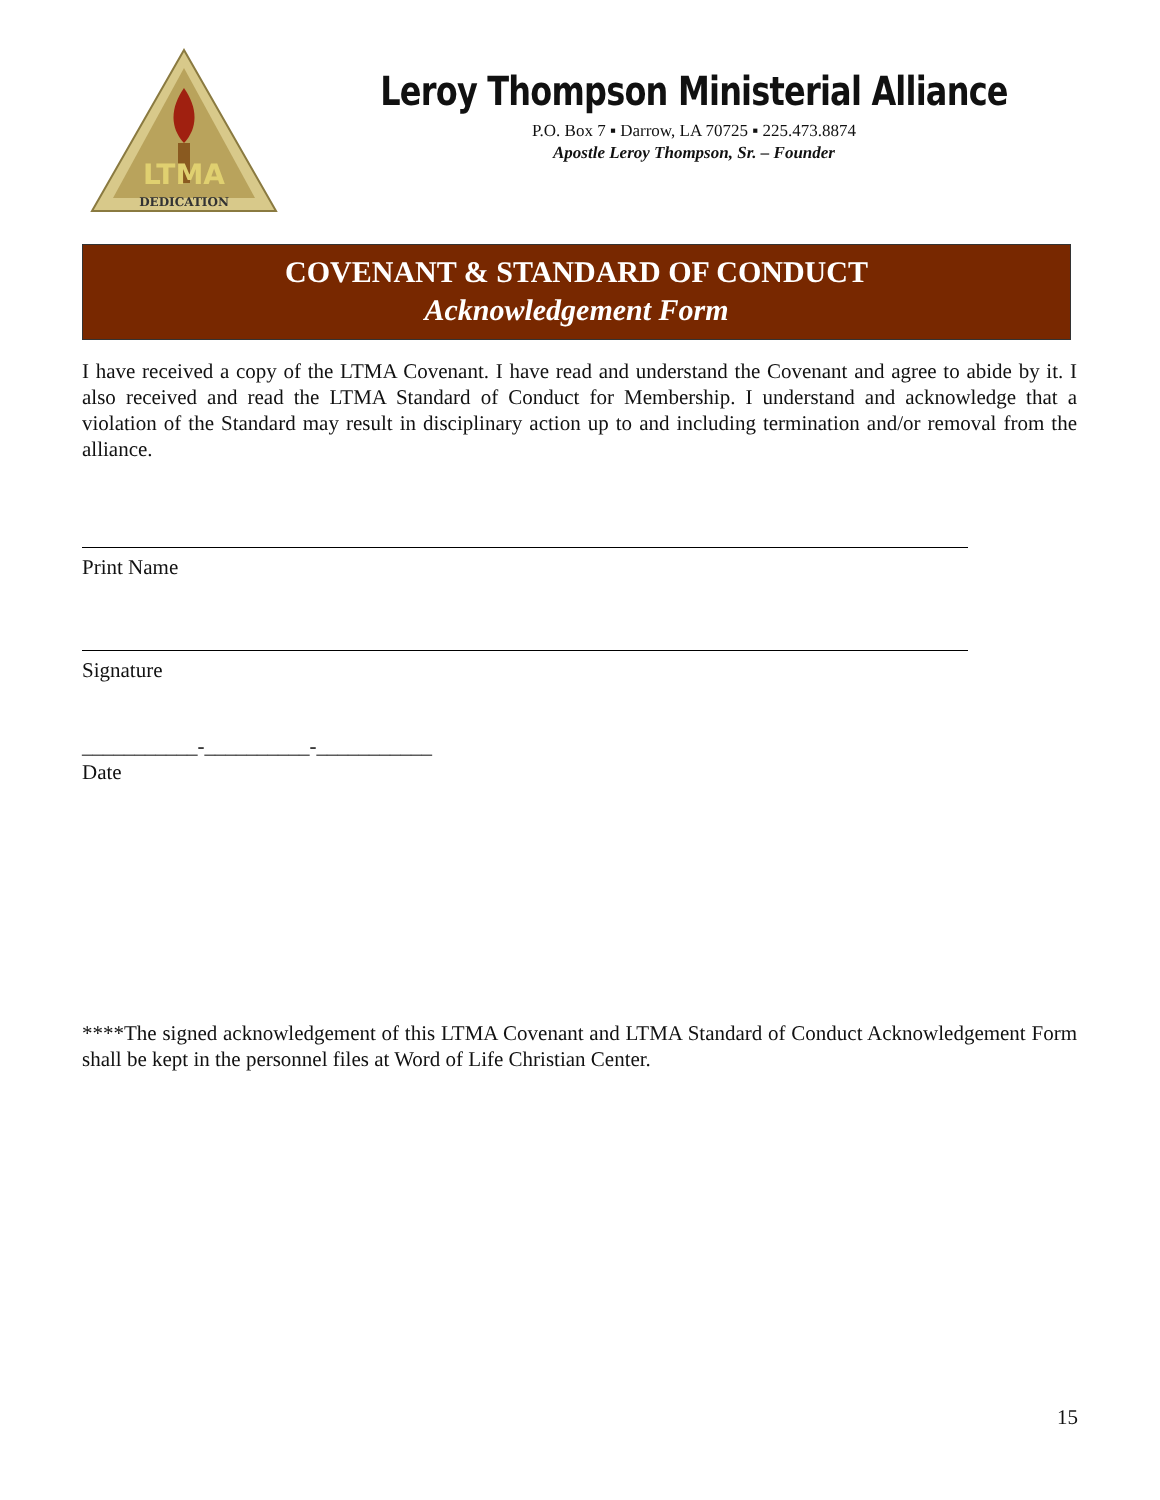DEDICATION
LTMA
Leroy Thompson Ministerial Alliance
P.O. Box 7 ▪ Darrow, LA 70725 ▪ 225.473.8874
Apostle Leroy Thompson, Sr. – Founder
COVENANT & STANDARD OF CONDUCT
Acknowledgement Form
I have received a copy of the LTMA Covenant. I have read and understand the Covenant and agree to abide by it. I also received and read the LTMA Standard of Conduct for Membership. I understand and acknowledge that a violation of the Standard may result in disciplinary action up to and including termination and/or removal from the alliance.
Print Name
Signature
___________-__________-___________
Date
****The signed acknowledgement of this LTMA Covenant and LTMA Standard of Conduct Acknowledgement Form shall be kept in the personnel files at Word of Life Christian Center.
15